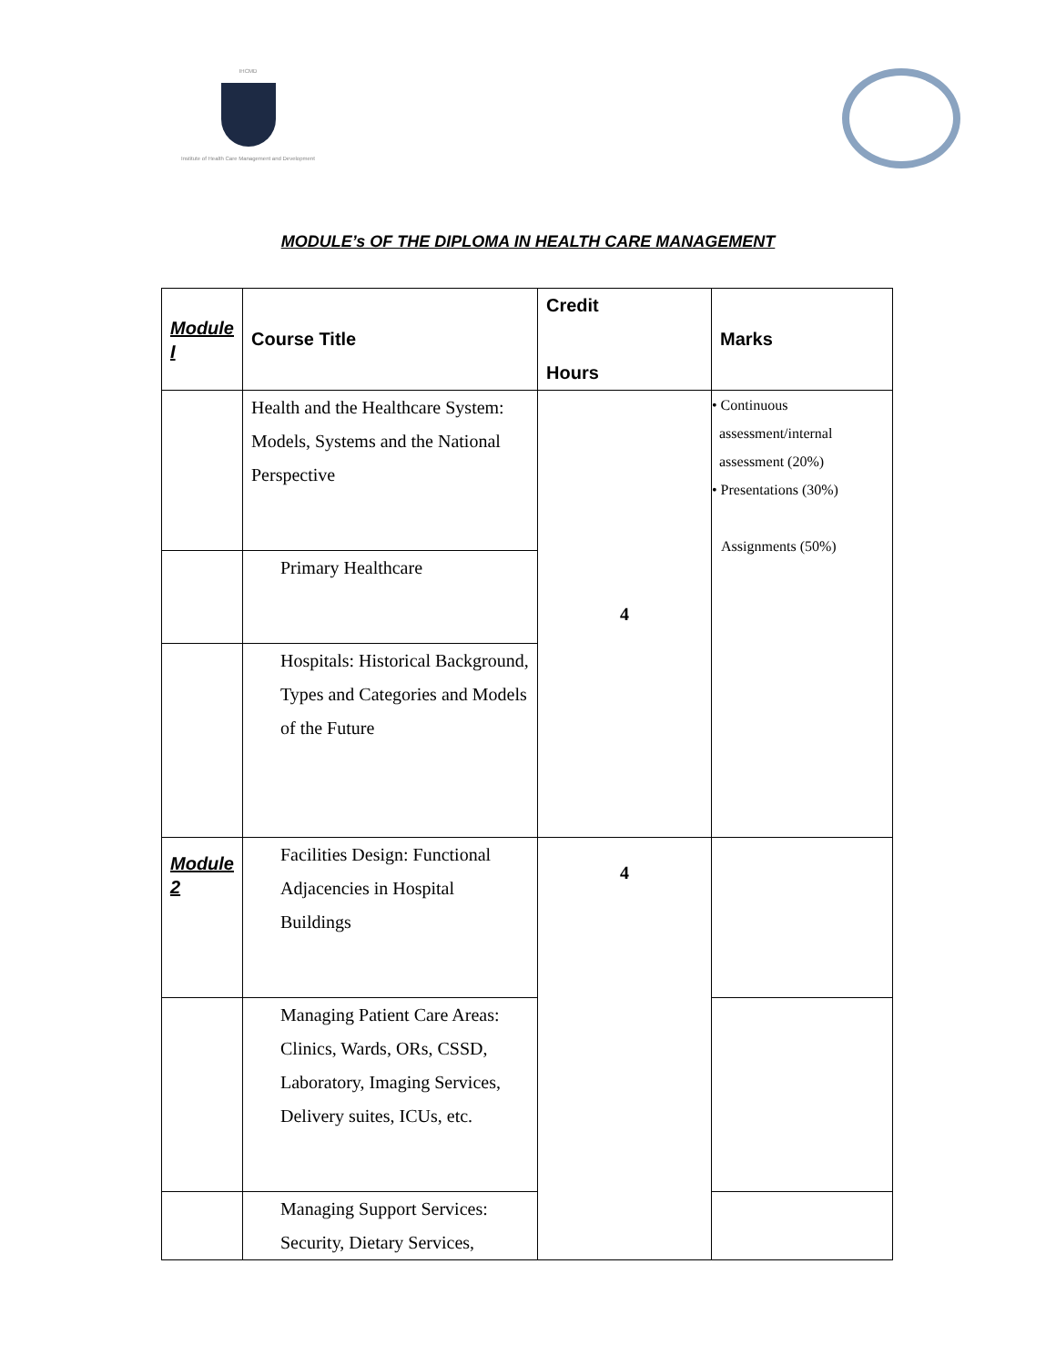IHCMD
Institute of Health Care Management and Development
MODULE’s OF THE DIPLOMA IN HEALTH CARE MANAGEMENT
| Module I | Course Title | Credit Hours | Marks |
| | Health and the Healthcare System: Models, Systems and the National Perspective | 4 | • Continuous assessment/internal assessment (20%) • Presentations (30%) Assignments (50%) |
| | Primary Healthcare | | |
| | Hospitals: Historical Background, Types and Categories and Models of the Future | | |
| Module 2 | Facilities Design: Functional Adjacencies in Hospital Buildings | 4 | |
| | Managing Patient Care Areas: Clinics, Wards, ORs, CSSD, Laboratory, Imaging Services, Delivery suites, ICUs, etc. | | |
| | Managing Support Services: Security, Dietary Services, | | |